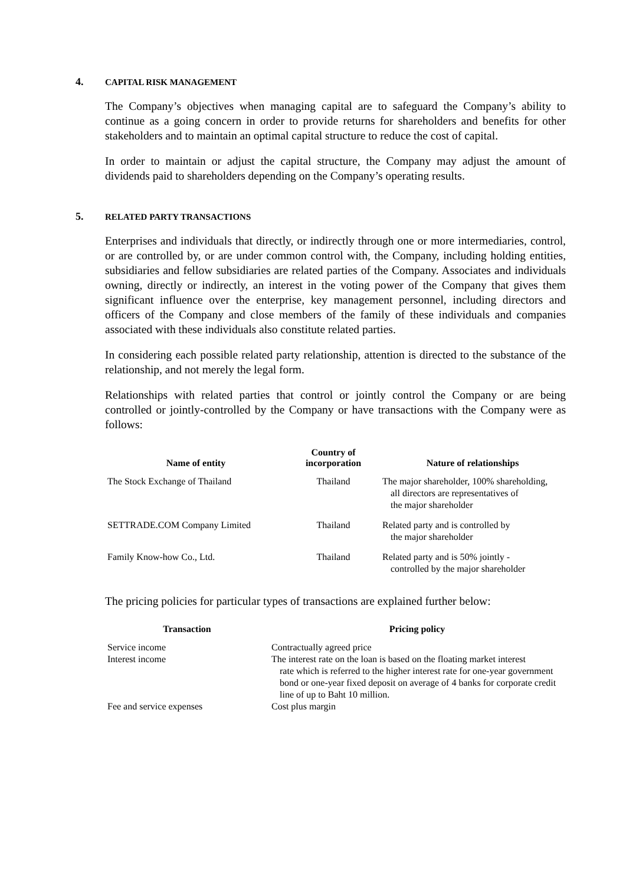4. CAPITAL RISK MANAGEMENT
The Company’s objectives when managing capital are to safeguard the Company’s ability to continue as a going concern in order to provide returns for shareholders and benefits for other stakeholders and to maintain an optimal capital structure to reduce the cost of capital.
In order to maintain or adjust the capital structure, the Company may adjust the amount of dividends paid to shareholders depending on the Company’s operating results.
5. RELATED PARTY TRANSACTIONS
Enterprises and individuals that directly, or indirectly through one or more intermediaries, control, or are controlled by, or are under common control with, the Company, including holding entities, subsidiaries and fellow subsidiaries are related parties of the Company. Associates and individuals owning, directly or indirectly, an interest in the voting power of the Company that gives them significant influence over the enterprise, key management personnel, including directors and officers of the Company and close members of the family of these individuals and companies associated with these individuals also constitute related parties.
In considering each possible related party relationship, attention is directed to the substance of the relationship, and not merely the legal form.
Relationships with related parties that control or jointly control the Company or are being controlled or jointly-controlled by the Company or have transactions with the Company were as follows:
| Name of entity | Country of incorporation | Nature of relationships |
| --- | --- | --- |
| The Stock Exchange of Thailand | Thailand | The major shareholder, 100% shareholding, all directors are representatives of the major shareholder |
| SETTRADE.COM Company Limited | Thailand | Related party and is controlled by the major shareholder |
| Family Know-how Co., Ltd. | Thailand | Related party and is 50% jointly - controlled by the major shareholder |
The pricing policies for particular types of transactions are explained further below:
| Transaction | Pricing policy |
| --- | --- |
| Service income | Contractually agreed price |
| Interest income | The interest rate on the loan is based on the floating market interest rate which is referred to the higher interest rate for one-year government bond or one-year fixed deposit on average of 4 banks for corporate credit line of up to Baht 10 million. |
| Fee and service expenses | Cost plus margin |